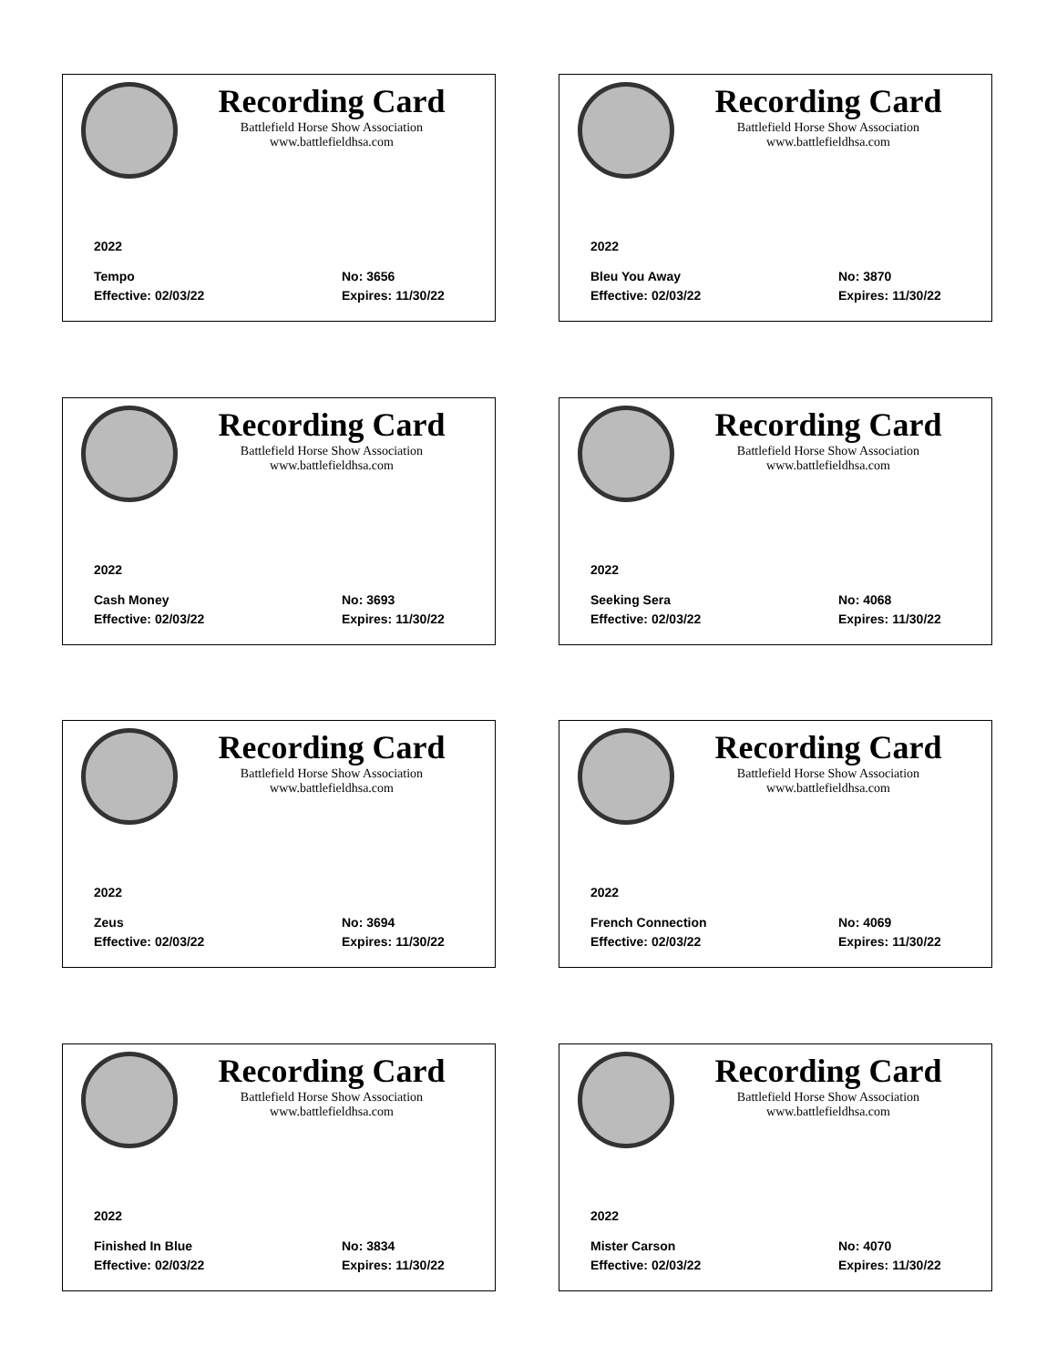Recording Card
Battlefield Horse Show Association
www.battlefieldhsa.com
2022
Tempo No: 3656
Effective: 02/03/22 Expires: 11/30/22
Recording Card
Battlefield Horse Show Association
www.battlefieldhsa.com
2022
Bleu You Away No: 3870
Effective: 02/03/22 Expires: 11/30/22
Recording Card
Battlefield Horse Show Association
www.battlefieldhsa.com
2022
Cash Money No: 3693
Effective: 02/03/22 Expires: 11/30/22
Recording Card
Battlefield Horse Show Association
www.battlefieldhsa.com
2022
Seeking Sera No: 4068
Effective: 02/03/22 Expires: 11/30/22
Recording Card
Battlefield Horse Show Association
www.battlefieldhsa.com
2022
Zeus No: 3694
Effective: 02/03/22 Expires: 11/30/22
Recording Card
Battlefield Horse Show Association
www.battlefieldhsa.com
2022
French Connection No: 4069
Effective: 02/03/22 Expires: 11/30/22
Recording Card
Battlefield Horse Show Association
www.battlefieldhsa.com
2022
Finished In Blue No: 3834
Effective: 02/03/22 Expires: 11/30/22
Recording Card
Battlefield Horse Show Association
www.battlefieldhsa.com
2022
Mister Carson No: 4070
Effective: 02/03/22 Expires: 11/30/22